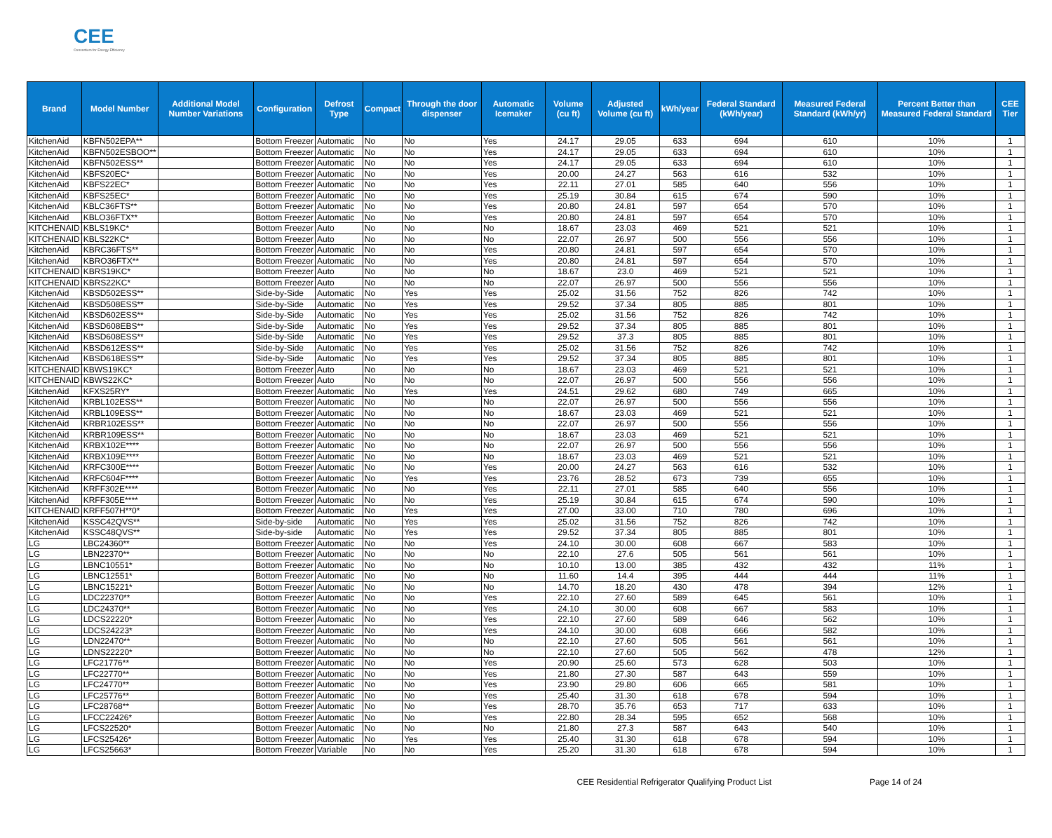CEE
Consortium for Energy Efficiency
| Brand | Model Number | Additional Model Number Variations | Configuration | Defrost Type | Compact | Through the door dispenser | Automatic Icemaker | Volume (cu ft) | Adjusted Volume (cu ft) | kWh/year | Federal Standard (kWh/year) | Measured Federal Standard (kWh/yr) | Percent Better than Measured Federal Standard | CEE Tier |
| --- | --- | --- | --- | --- | --- | --- | --- | --- | --- | --- | --- | --- | --- | --- |
| KitchenAid | KBFN502EPA** | | Bottom Freezer | Automatic | No | No | Yes | 24.17 | 29.05 | 633 | 694 | 610 | 10% | 1 |
| KitchenAid | KBFN502ESBOO** | | Bottom Freezer | Automatic | No | No | Yes | 24.17 | 29.05 | 633 | 694 | 610 | 10% | 1 |
| KitchenAid | KBFN502ESS** | | Bottom Freezer | Automatic | No | No | Yes | 24.17 | 29.05 | 633 | 694 | 610 | 10% | 1 |
| KitchenAid | KBFS20EC* | | Bottom Freezer | Automatic | No | No | Yes | 20.00 | 24.27 | 563 | 616 | 532 | 10% | 1 |
| KitchenAid | KBFS22EC* | | Bottom Freezer | Automatic | No | No | Yes | 22.11 | 27.01 | 585 | 640 | 556 | 10% | 1 |
| KitchenAid | KBFS25EC* | | Bottom Freezer | Automatic | No | No | Yes | 25.19 | 30.84 | 615 | 674 | 590 | 10% | 1 |
| KitchenAid | KBLC36FTS** | | Bottom Freezer | Automatic | No | No | Yes | 20.80 | 24.81 | 597 | 654 | 570 | 10% | 1 |
| KitchenAid | KBLO36FTX** | | Bottom Freezer | Automatic | No | No | Yes | 20.80 | 24.81 | 597 | 654 | 570 | 10% | 1 |
| KITCHENAID | KBLS19KC* | | Bottom Freezer | Auto | No | No | No | 18.67 | 23.03 | 469 | 521 | 521 | 10% | 1 |
| KITCHENAID | KBLS22KC* | | Bottom Freezer | Auto | No | No | No | 22.07 | 26.97 | 500 | 556 | 556 | 10% | 1 |
| KitchenAid | KBRC36FTS** | | Bottom Freezer | Automatic | No | No | Yes | 20.80 | 24.81 | 597 | 654 | 570 | 10% | 1 |
| KitchenAid | KBRO36FTX** | | Bottom Freezer | Automatic | No | No | Yes | 20.80 | 24.81 | 597 | 654 | 570 | 10% | 1 |
| KITCHENAID | KBRS19KC* | | Bottom Freezer | Auto | No | No | No | 18.67 | 23.0 | 469 | 521 | 521 | 10% | 1 |
| KITCHENAID | KBRS22KC* | | Bottom Freezer | Auto | No | No | No | 22.07 | 26.97 | 500 | 556 | 556 | 10% | 1 |
| KitchenAid | KBSD502ESS** | | Side-by-Side | Automatic | No | Yes | Yes | 25.02 | 31.56 | 752 | 826 | 742 | 10% | 1 |
| KitchenAid | KBSD508ESS** | | Side-by-Side | Automatic | No | Yes | Yes | 29.52 | 37.34 | 805 | 885 | 801 | 10% | 1 |
| KitchenAid | KBSD602ESS** | | Side-by-Side | Automatic | No | Yes | Yes | 25.02 | 31.56 | 752 | 826 | 742 | 10% | 1 |
| KitchenAid | KBSD608EBS** | | Side-by-Side | Automatic | No | Yes | Yes | 29.52 | 37.34 | 805 | 885 | 801 | 10% | 1 |
| KitchenAid | KBSD608ESS** | | Side-by-Side | Automatic | No | Yes | Yes | 29.52 | 37.3 | 805 | 885 | 801 | 10% | 1 |
| KitchenAid | KBSD612ESS** | | Side-by-Side | Automatic | No | Yes | Yes | 25.02 | 31.56 | 752 | 826 | 742 | 10% | 1 |
| KitchenAid | KBSD618ESS** | | Side-by-Side | Automatic | No | Yes | Yes | 29.52 | 37.34 | 805 | 885 | 801 | 10% | 1 |
| KITCHENAID | KBWS19KC* | | Bottom Freezer | Auto | No | No | No | 18.67 | 23.03 | 469 | 521 | 521 | 10% | 1 |
| KITCHENAID | KBWS22KC* | | Bottom Freezer | Auto | No | No | No | 22.07 | 26.97 | 500 | 556 | 556 | 10% | 1 |
| KitchenAid | KFXS25RY* | | Bottom Freezer | Automatic | No | Yes | Yes | 24.51 | 29.62 | 680 | 749 | 665 | 10% | 1 |
| KitchenAid | KRBL102ESS** | | Bottom Freezer | Automatic | No | No | No | 22.07 | 26.97 | 500 | 556 | 556 | 10% | 1 |
| KitchenAid | KRBL109ESS** | | Bottom Freezer | Automatic | No | No | No | 18.67 | 23.03 | 469 | 521 | 521 | 10% | 1 |
| KitchenAid | KRBR102ESS** | | Bottom Freezer | Automatic | No | No | No | 22.07 | 26.97 | 500 | 556 | 556 | 10% | 1 |
| KitchenAid | KRBR109ESS** | | Bottom Freezer | Automatic | No | No | No | 18.67 | 23.03 | 469 | 521 | 521 | 10% | 1 |
| KitchenAid | KRBX102E**** | | Bottom Freezer | Automatic | No | No | No | 22.07 | 26.97 | 500 | 556 | 556 | 10% | 1 |
| KitchenAid | KRBX109E**** | | Bottom Freezer | Automatic | No | No | No | 18.67 | 23.03 | 469 | 521 | 521 | 10% | 1 |
| KitchenAid | KRFC300E**** | | Bottom Freezer | Automatic | No | No | Yes | 20.00 | 24.27 | 563 | 616 | 532 | 10% | 1 |
| KitchenAid | KRFC604F**** | | Bottom Freezer | Automatic | No | Yes | Yes | 23.76 | 28.52 | 673 | 739 | 655 | 10% | 1 |
| KitchenAid | KRFF302E**** | | Bottom Freezer | Automatic | No | No | Yes | 22.11 | 27.01 | 585 | 640 | 556 | 10% | 1 |
| KitchenAid | KRFF305E**** | | Bottom Freezer | Automatic | No | No | Yes | 25.19 | 30.84 | 615 | 674 | 590 | 10% | 1 |
| KITCHENAID | KRFF507H**0* | | Bottom Freezer | Automatic | No | Yes | Yes | 27.00 | 33.00 | 710 | 780 | 696 | 10% | 1 |
| KitchenAid | KSSC42QVS** | | Side-by-side | Automatic | No | Yes | Yes | 25.02 | 31.56 | 752 | 826 | 742 | 10% | 1 |
| KitchenAid | KSSC48QVS** | | Side-by-side | Automatic | No | Yes | Yes | 29.52 | 37.34 | 805 | 885 | 801 | 10% | 1 |
| LG | LBC24360** | | Bottom Freezer | Automatic | No | No | Yes | 24.10 | 30.00 | 608 | 667 | 583 | 10% | 1 |
| LG | LBN22370** | | Bottom Freezer | Automatic | No | No | No | 22.10 | 27.6 | 505 | 561 | 561 | 10% | 1 |
| LG | LBNC10551* | | Bottom Freezer | Automatic | No | No | No | 10.10 | 13.00 | 385 | 432 | 432 | 11% | 1 |
| LG | LBNC12551* | | Bottom Freezer | Automatic | No | No | No | 11.60 | 14.4 | 395 | 444 | 444 | 11% | 1 |
| LG | LBNC15221* | | Bottom Freezer | Automatic | No | No | No | 14.70 | 18.20 | 430 | 478 | 394 | 12% | 1 |
| LG | LDC22370** | | Bottom Freezer | Automatic | No | No | Yes | 22.10 | 27.60 | 589 | 645 | 561 | 10% | 1 |
| LG | LDC24370** | | Bottom Freezer | Automatic | No | No | Yes | 24.10 | 30.00 | 608 | 667 | 583 | 10% | 1 |
| LG | LDCS22220* | | Bottom Freezer | Automatic | No | No | Yes | 22.10 | 27.60 | 589 | 646 | 562 | 10% | 1 |
| LG | LDCS24223* | | Bottom Freezer | Automatic | No | No | Yes | 24.10 | 30.00 | 608 | 666 | 582 | 10% | 1 |
| LG | LDN22470** | | Bottom Freezer | Automatic | No | No | No | 22.10 | 27.60 | 505 | 561 | 561 | 10% | 1 |
| LG | LDNS22220* | | Bottom Freezer | Automatic | No | No | No | 22.10 | 27.60 | 505 | 562 | 478 | 12% | 1 |
| LG | LFC21776** | | Bottom Freezer | Automatic | No | No | Yes | 20.90 | 25.60 | 573 | 628 | 503 | 10% | 1 |
| LG | LFC22770** | | Bottom Freezer | Automatic | No | No | Yes | 21.80 | 27.30 | 587 | 643 | 559 | 10% | 1 |
| LG | LFC24770** | | Bottom Freezer | Automatic | No | No | Yes | 23.90 | 29.80 | 606 | 665 | 581 | 10% | 1 |
| LG | LFC25776** | | Bottom Freezer | Automatic | No | No | Yes | 25.40 | 31.30 | 618 | 678 | 594 | 10% | 1 |
| LG | LFC28768** | | Bottom Freezer | Automatic | No | No | Yes | 28.70 | 35.76 | 653 | 717 | 633 | 10% | 1 |
| LG | LFCC22426* | | Bottom Freezer | Automatic | No | No | Yes | 22.80 | 28.34 | 595 | 652 | 568 | 10% | 1 |
| LG | LFCS22520* | | Bottom Freezer | Automatic | No | No | No | 21.80 | 27.3 | 587 | 643 | 540 | 10% | 1 |
| LG | LFCS25426* | | Bottom Freezer | Automatic | No | Yes | Yes | 25.40 | 31.30 | 618 | 678 | 594 | 10% | 1 |
| LG | LFCS25663* | | Bottom Freezer | Variable | No | No | Yes | 25.20 | 31.30 | 618 | 678 | 594 | 10% | 1 |
CEE Residential Refrigerator Qualifying Product List Page 14 of 24